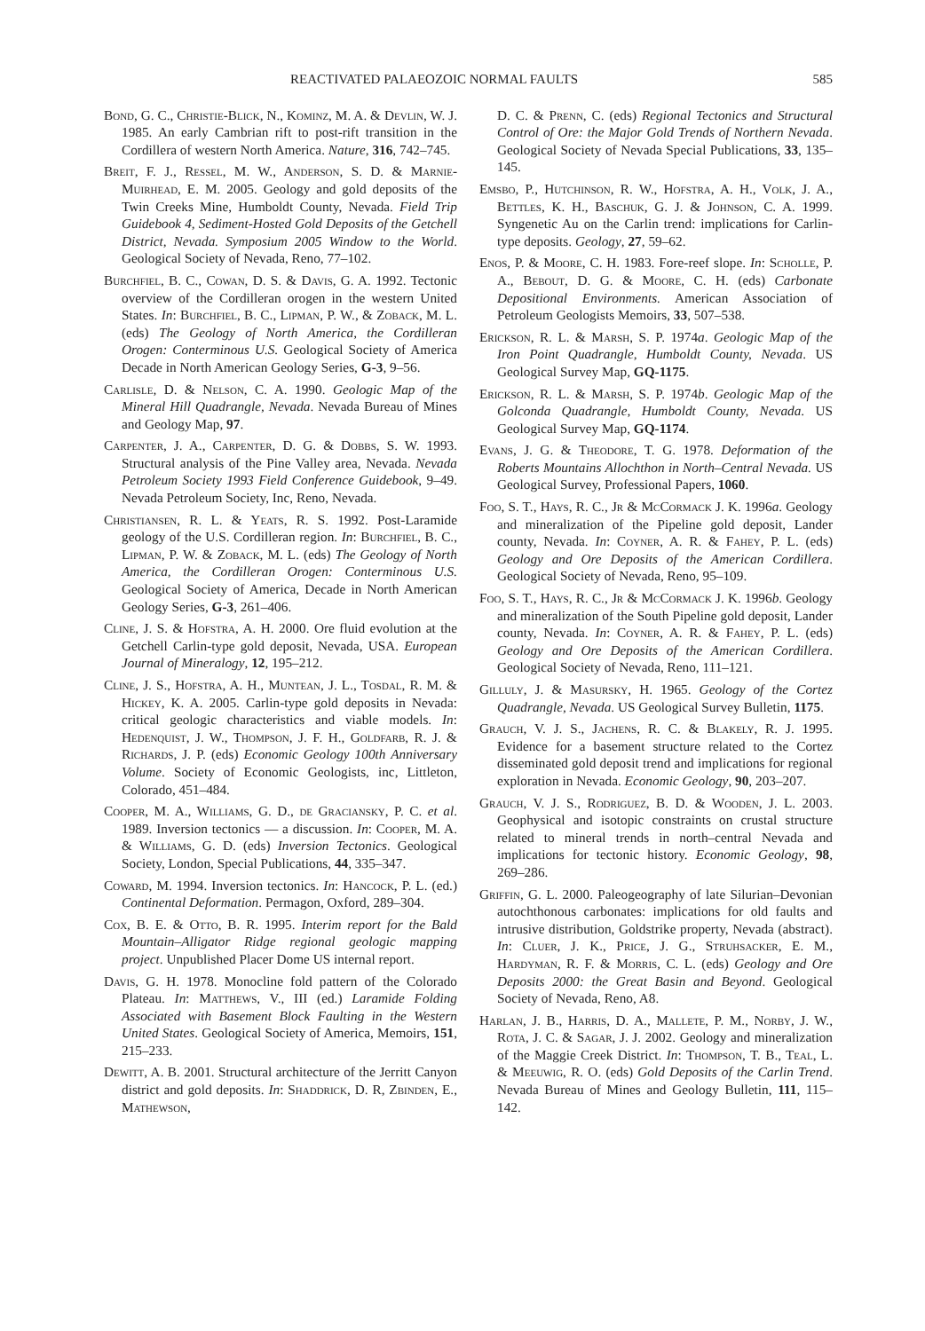REACTIVATED PALAEOZOIC NORMAL FAULTS 585
Bond, G. C., Christie-Blick, N., Kominz, M. A. & Devlin, W. J. 1985. An early Cambrian rift to post-rift transition in the Cordillera of western North America. Nature, 316, 742–745.
Breit, F. J., Ressel, M. W., Anderson, S. D. & Marnie-Muirhead, E. M. 2005. Geology and gold deposits of the Twin Creeks Mine, Humboldt County, Nevada. Field Trip Guidebook 4, Sediment-Hosted Gold Deposits of the Getchell District, Nevada. Symposium 2005 Window to the World. Geological Society of Nevada, Reno, 77–102.
Burchfiel, B. C., Cowan, D. S. & Davis, G. A. 1992. Tectonic overview of the Cordilleran orogen in the western United States. In: Burchfiel, B. C., Lipman, P. W., & Zoback, M. L. (eds) The Geology of North America, the Cordilleran Orogen: Conterminous U.S. Geological Society of America Decade in North American Geology Series, G-3, 9–56.
Carlisle, D. & Nelson, C. A. 1990. Geologic Map of the Mineral Hill Quadrangle, Nevada. Nevada Bureau of Mines and Geology Map, 97.
Carpenter, J. A., Carpenter, D. G. & Dobbs, S. W. 1993. Structural analysis of the Pine Valley area, Nevada. Nevada Petroleum Society 1993 Field Conference Guidebook, 9–49. Nevada Petroleum Society, Inc, Reno, Nevada.
Christiansen, R. L. & Yeats, R. S. 1992. Post-Laramide geology of the U.S. Cordilleran region. In: Burchfiel, B. C., Lipman, P. W. & Zoback, M. L. (eds) The Geology of North America, the Cordilleran Orogen: Conterminous U.S. Geological Society of America, Decade in North American Geology Series, G-3, 261–406.
Cline, J. S. & Hofstra, A. H. 2000. Ore fluid evolution at the Getchell Carlin-type gold deposit, Nevada, USA. European Journal of Mineralogy, 12, 195–212.
Cline, J. S., Hofstra, A. H., Muntean, J. L., Tosdal, R. M. & Hickey, K. A. 2005. Carlin-type gold deposits in Nevada: critical geologic characteristics and viable models. In: Hedenquist, J. W., Thompson, J. F. H., Goldfarb, R. J. & Richards, J. P. (eds) Economic Geology 100th Anniversary Volume. Society of Economic Geologists, inc, Littleton, Colorado, 451–484.
Cooper, M. A., Williams, G. D., de Graciansky, P. C. et al. 1989. Inversion tectonics — a discussion. In: Cooper, M. A. & Williams, G. D. (eds) Inversion Tectonics. Geological Society, London, Special Publications, 44, 335–347.
Coward, M. 1994. Inversion tectonics. In: Hancock, P. L. (ed.) Continental Deformation. Permagon, Oxford, 289–304.
Cox, B. E. & Otto, B. R. 1995. Interim report for the Bald Mountain–Alligator Ridge regional geologic mapping project. Unpublished Placer Dome US internal report.
Davis, G. H. 1978. Monocline fold pattern of the Colorado Plateau. In: Matthews, V., III (ed.) Laramide Folding Associated with Basement Block Faulting in the Western United States. Geological Society of America, Memoirs, 151, 215–233.
Dewitt, A. B. 2001. Structural architecture of the Jerritt Canyon district and gold deposits. In: Shaddrick, D. R, Zbinden, E., Mathewson,
D. C. & Prenn, C. (eds) Regional Tectonics and Structural Control of Ore: the Major Gold Trends of Northern Nevada. Geological Society of Nevada Special Publications, 33, 135–145.
Emsbo, P., Hutchinson, R. W., Hofstra, A. H., Volk, J. A., Bettles, K. H., Baschuk, G. J. & Johnson, C. A. 1999. Syngenetic Au on the Carlin trend: implications for Carlin-type deposits. Geology, 27, 59–62.
Enos, P. & Moore, C. H. 1983. Fore-reef slope. In: Scholle, P. A., Bebout, D. G. & Moore, C. H. (eds) Carbonate Depositional Environments. American Association of Petroleum Geologists Memoirs, 33, 507–538.
Erickson, R. L. & Marsh, S. P. 1974a. Geologic Map of the Iron Point Quadrangle, Humboldt County, Nevada. US Geological Survey Map, GQ-1175.
Erickson, R. L. & Marsh, S. P. 1974b. Geologic Map of the Golconda Quadrangle, Humboldt County, Nevada. US Geological Survey Map, GQ-1174.
Evans, J. G. & Theodore, T. G. 1978. Deformation of the Roberts Mountains Allochthon in North–Central Nevada. US Geological Survey, Professional Papers, 1060.
Foo, S. T., Hays, R. C., Jr & McCormack J. K. 1996a. Geology and mineralization of the Pipeline gold deposit, Lander county, Nevada. In: Coyner, A. R. & Fahey, P. L. (eds) Geology and Ore Deposits of the American Cordillera. Geological Society of Nevada, Reno, 95–109.
Foo, S. T., Hays, R. C., Jr & McCormack J. K. 1996b. Geology and mineralization of the South Pipeline gold deposit, Lander county, Nevada. In: Coyner, A. R. & Fahey, P. L. (eds) Geology and Ore Deposits of the American Cordillera. Geological Society of Nevada, Reno, 111–121.
Gilluly, J. & Masursky, H. 1965. Geology of the Cortez Quadrangle, Nevada. US Geological Survey Bulletin, 1175.
Grauch, V. J. S., Jachens, R. C. & Blakely, R. J. 1995. Evidence for a basement structure related to the Cortez disseminated gold deposit trend and implications for regional exploration in Nevada. Economic Geology, 90, 203–207.
Grauch, V. J. S., Rodriguez, B. D. & Wooden, J. L. 2003. Geophysical and isotopic constraints on crustal structure related to mineral trends in north–central Nevada and implications for tectonic history. Economic Geology, 98, 269–286.
Griffin, G. L. 2000. Paleogeography of late Silurian–Devonian autochthonous carbonates: implications for old faults and intrusive distribution, Goldstrike property, Nevada (abstract). In: Cluer, J. K., Price, J. G., Struhsacker, E. M., Hardyman, R. F. & Morris, C. L. (eds) Geology and Ore Deposits 2000: the Great Basin and Beyond. Geological Society of Nevada, Reno, A8.
Harlan, J. B., Harris, D. A., Mallete, P. M., Norby, J. W., Rota, J. C. & Sagar, J. J. 2002. Geology and mineralization of the Maggie Creek District. In: Thompson, T. B., Teal, L. & Meeuwig, R. O. (eds) Gold Deposits of the Carlin Trend. Nevada Bureau of Mines and Geology Bulletin, 111, 115–142.